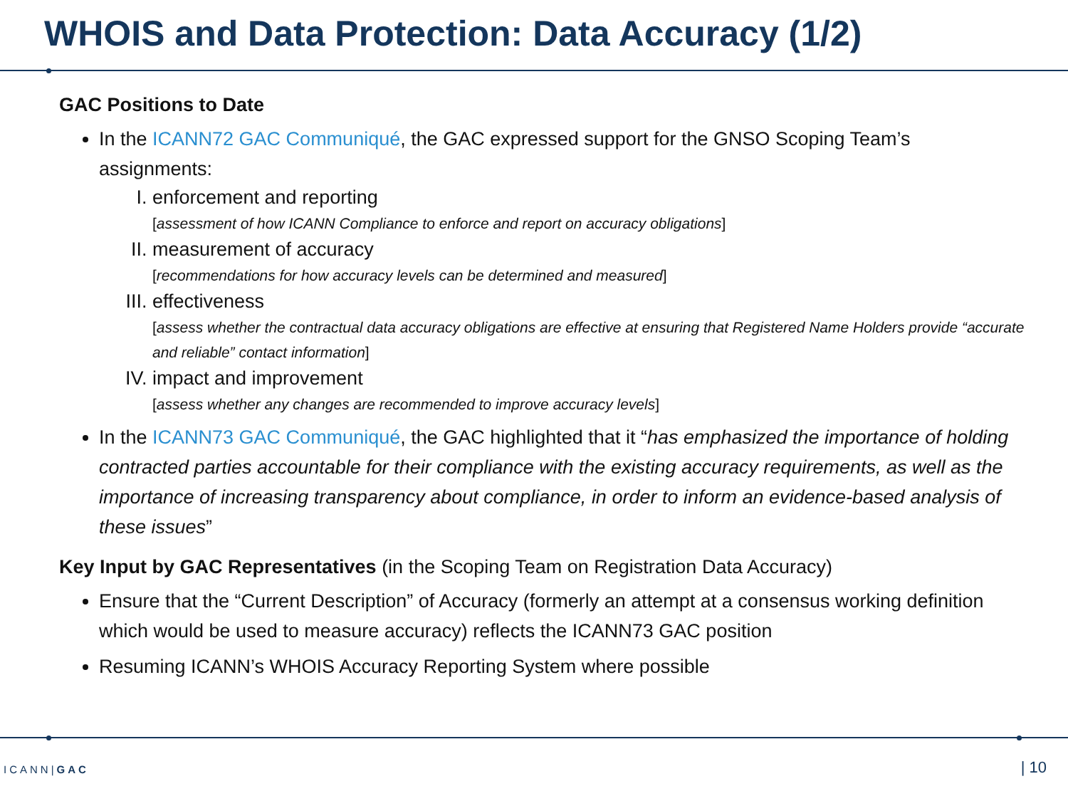WHOIS and Data Protection: Data Accuracy (1/2)
GAC Positions to Date
In the ICANN72 GAC Communiqué, the GAC expressed support for the GNSO Scoping Team’s assignments:
I. enforcement and reporting
[assessment of how ICANN Compliance to enforce and report on accuracy obligations]
II. measurement of accuracy
[recommendations for how accuracy levels can be determined and measured]
III. effectiveness
[assess whether the contractual data accuracy obligations are effective at ensuring that Registered Name Holders provide “accurate and reliable” contact information]
IV. impact and improvement
[assess whether any changes are recommended to improve accuracy levels]
In the ICANN73 GAC Communiqué, the GAC highlighted that it “has emphasized the importance of holding contracted parties accountable for their compliance with the existing accuracy requirements, as well as the importance of increasing transparency about compliance, in order to inform an evidence-based analysis of these issues”
Key Input by GAC Representatives (in the Scoping Team on Registration Data Accuracy)
Ensure that the “Current Description” of Accuracy (formerly an attempt at a consensus working definition which would be used to measure accuracy) reflects the ICANN73 GAC position
Resuming ICANN’s WHOIS Accuracy Reporting System where possible
ICANN|GAC | 10